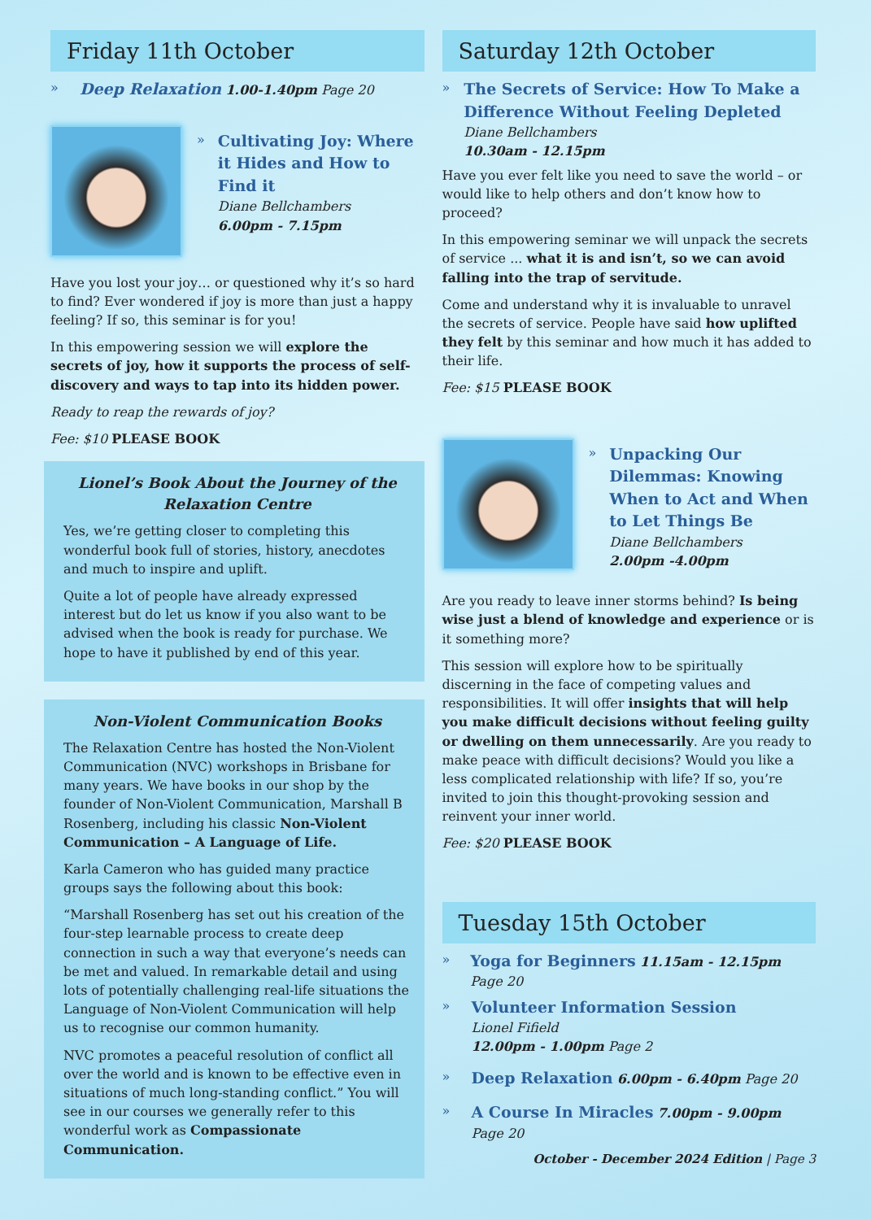Friday 11th October
» Deep Relaxation 1.00-1.40pm Page 20
»
Cultivating Joy: Where it Hides and How to Find it
Diane Bellchambers
6.00pm - 7.15pm
Have you lost your joy… or questioned why it’s so hard to find? Ever wondered if joy is more than just a happy feeling? If so, this seminar is for you!
In this empowering session we will explore the secrets of joy, how it supports the process of self-discovery and ways to tap into its hidden power.
Ready to reap the rewards of joy?
Fee: $10 PLEASE BOOK
Lionel’s Book About the Journey of the Relaxation Centre
Yes, we’re getting closer to completing this wonderful book full of stories, history, anecdotes and much to inspire and uplift.
Quite a lot of people have already expressed interest but do let us know if you also want to be advised when the book is ready for purchase. We hope to have it published by end of this year.
Non-Violent Communication Books
The Relaxation Centre has hosted the Non-Violent Communication (NVC) workshops in Brisbane for many years. We have books in our shop by the founder of Non-Violent Communication, Marshall B Rosenberg, including his classic Non-Violent Communication – A Language of Life.
Karla Cameron who has guided many practice groups says the following about this book:
“Marshall Rosenberg has set out his creation of the four-step learnable process to create deep connection in such a way that everyone’s needs can be met and valued. In remarkable detail and using lots of potentially challenging real-life situations the Language of Non-Violent Communication will help us to recognise our common humanity.
NVC promotes a peaceful resolution of conflict all over the world and is known to be effective even in situations of much long-standing conflict.” You will see in our courses we generally refer to this wonderful work as Compassionate Communication.
Saturday 12th October
»
The Secrets of Service: How To Make a Difference Without Feeling Depleted
Diane Bellchambers
10.30am - 12.15pm
Have you ever felt like you need to save the world – or would like to help others and don’t know how to proceed?
In this empowering seminar we will unpack the secrets of service ... what it is and isn’t, so we can avoid falling into the trap of servitude.
Come and understand why it is invaluable to unravel the secrets of service. People have said how uplifted they felt by this seminar and how much it has added to their life.
Fee: $15 PLEASE BOOK
»
Unpacking Our Dilemmas: Knowing When to Act and When to Let Things Be
Diane Bellchambers
2.00pm -4.00pm
Are you ready to leave inner storms behind? Is being wise just a blend of knowledge and experience or is it something more?
This session will explore how to be spiritually discerning in the face of competing values and responsibilities. It will offer insights that will help you make difficult decisions without feeling guilty or dwelling on them unnecessarily. Are you ready to make peace with difficult decisions? Would you like a less complicated relationship with life? If so, you’re invited to join this thought-provoking session and reinvent your inner world.
Fee: $20 PLEASE BOOK
Tuesday 15th October
» Yoga for Beginners 11.15am - 12.15pm Page 20
»
Volunteer Information Session
Lionel Fifield
12.00pm - 1.00pm Page 2
» Deep Relaxation 6.00pm - 6.40pm Page 20
» A Course In Miracles 7.00pm - 9.00pm
Page 20
October - December 2024 Edition | Page 3